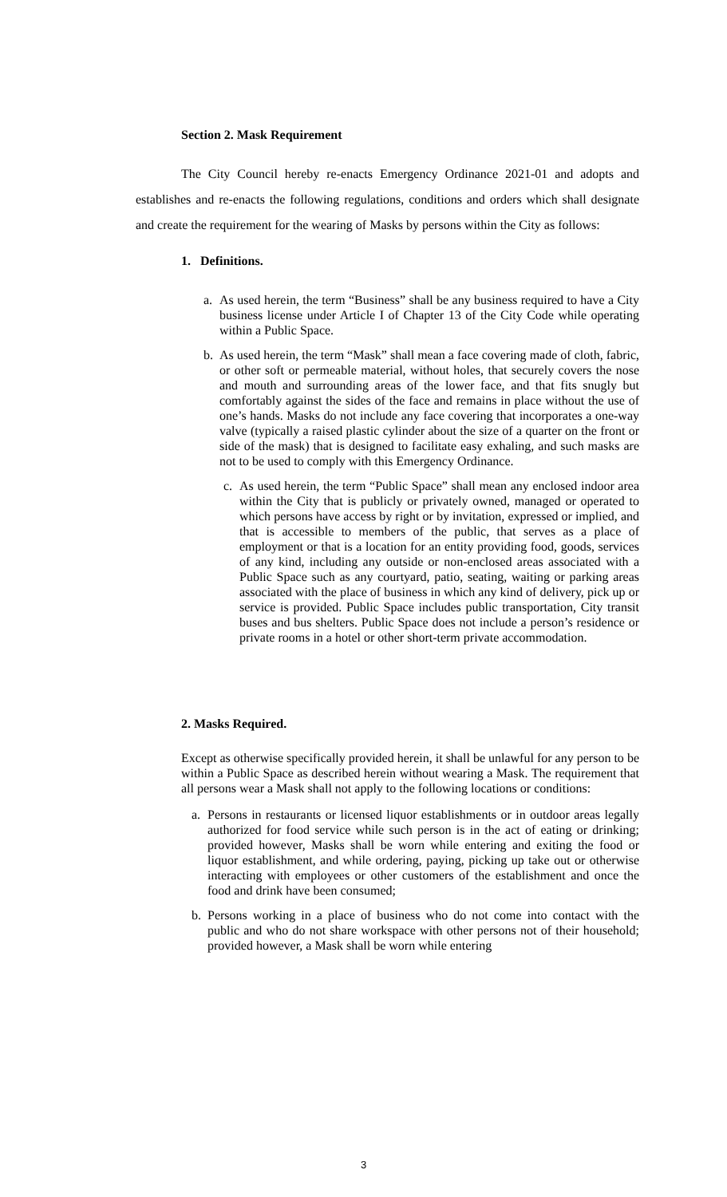Section 2. Mask Requirement
The City Council hereby re-enacts Emergency Ordinance 2021-01 and adopts and establishes and re-enacts the following regulations, conditions and orders which shall designate and create the requirement for the wearing of Masks by persons within the City as follows:
1. Definitions.
a. As used herein, the term “Business” shall be any business required to have a City business license under Article I of Chapter 13 of the City Code while operating within a Public Space.
b. As used herein, the term “Mask” shall mean a face covering made of cloth, fabric, or other soft or permeable material, without holes, that securely covers the nose and mouth and surrounding areas of the lower face, and that fits snugly but comfortably against the sides of the face and remains in place without the use of one’s hands. Masks do not include any face covering that incorporates a one-way valve (typically a raised plastic cylinder about the size of a quarter on the front or side of the mask) that is designed to facilitate easy exhaling, and such masks are not to be used to comply with this Emergency Ordinance.
c. As used herein, the term “Public Space” shall mean any enclosed indoor area within the City that is publicly or privately owned, managed or operated to which persons have access by right or by invitation, expressed or implied, and that is accessible to members of the public, that serves as a place of employment or that is a location for an entity providing food, goods, services of any kind, including any outside or non-enclosed areas associated with a Public Space such as any courtyard, patio, seating, waiting or parking areas associated with the place of business in which any kind of delivery, pick up or service is provided. Public Space includes public transportation, City transit buses and bus shelters. Public Space does not include a person’s residence or private rooms in a hotel or other short-term private accommodation.
2. Masks Required.
Except as otherwise specifically provided herein, it shall be unlawful for any person to be within a Public Space as described herein without wearing a Mask. The requirement that all persons wear a Mask shall not apply to the following locations or conditions:
a. Persons in restaurants or licensed liquor establishments or in outdoor areas legally authorized for food service while such person is in the act of eating or drinking; provided however, Masks shall be worn while entering and exiting the food or liquor establishment, and while ordering, paying, picking up take out or otherwise interacting with employees or other customers of the establishment and once the food and drink have been consumed;
b. Persons working in a place of business who do not come into contact with the public and who do not share workspace with other persons not of their household; provided however, a Mask shall be worn while entering
3